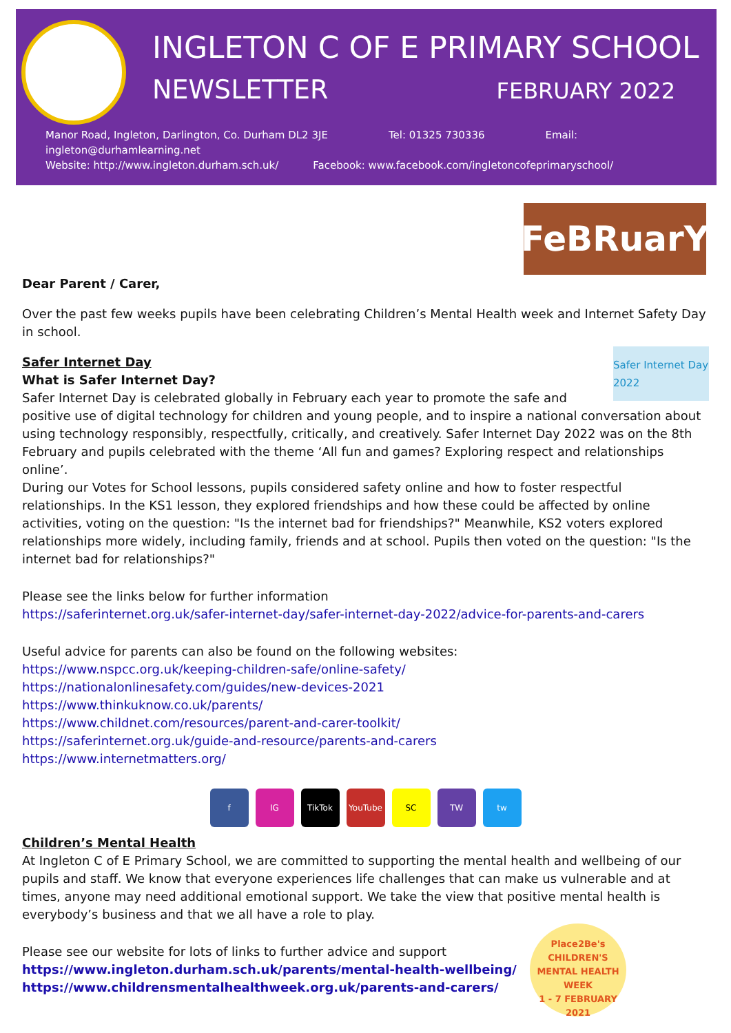INGLETON C OF E PRIMARY SCHOOL
NEWSLETTER FEBRUARY 2022
Manor Road, Ingleton, Darlington, Co. Durham DL2 3JE Tel: 01325 730336 Email: ingleton@durhamlearning.net
Website: http://www.ingleton.durham.sch.uk/ Facebook: www.facebook.com/ingletoncofeprimaryschool/
FeBRuarY
Dear Parent / Carer,
Over the past few weeks pupils have been celebrating Children’s Mental Health week and Internet Safety Day in school.
Safer Internet Day 2022
Safer Internet Day
What is Safer Internet Day?
Safer Internet Day is celebrated globally in February each year to promote the safe and positive use of digital technology for children and young people, and to inspire a national conversation about using technology responsibly, respectfully, critically, and creatively. Safer Internet Day 2022 was on the 8th February and pupils celebrated with the theme ‘All fun and games? Exploring respect and relationships online’.
During our Votes for School lessons, pupils considered safety online and how to foster respectful relationships. In the KS1 lesson, they explored friendships and how these could be affected by online activities, voting on the question: "Is the internet bad for friendships?" Meanwhile, KS2 voters explored relationships more widely, including family, friends and at school. Pupils then voted on the question: "Is the internet bad for relationships?"
Please see the links below for further information
https://saferinternet.org.uk/safer-internet-day/safer-internet-day-2022/advice-for-parents-and-carers
Useful advice for parents can also be found on the following websites:
https://www.nspcc.org.uk/keeping-children-safe/online-safety/
https://nationalonlinesafety.com/guides/new-devices-2021
https://www.thinkuknow.co.uk/parents/
https://www.childnet.com/resources/parent-and-carer-toolkit/
https://saferinternet.org.uk/guide-and-resource/parents-and-carers
https://www.internetmatters.org/
f IG TikTok YouTube SC TW tw
Children’s Mental Health
At Ingleton C of E Primary School, we are committed to supporting the mental health and wellbeing of our pupils and staff. We know that everyone experiences life challenges that can make us vulnerable and at times, anyone may need additional emotional support. We take the view that positive mental health is everybody’s business and that we all have a role to play.
Place2Be's
CHILDREN'S MENTAL HEALTH WEEK
1 - 7 FEBRUARY 2021
Please see our website for lots of links to further advice and support
https://www.ingleton.durham.sch.uk/parents/mental-health-wellbeing/
https://www.childrensmentalhealthweek.org.uk/parents-and-carers/